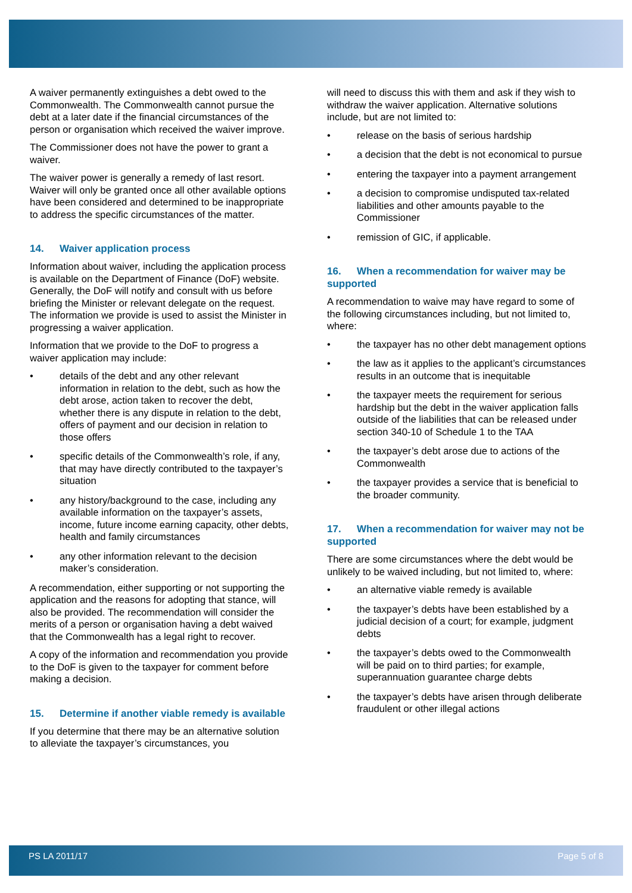A waiver permanently extinguishes a debt owed to the Commonwealth. The Commonwealth cannot pursue the debt at a later date if the financial circumstances of the person or organisation which received the waiver improve.
The Commissioner does not have the power to grant a waiver.
The waiver power is generally a remedy of last resort. Waiver will only be granted once all other available options have been considered and determined to be inappropriate to address the specific circumstances of the matter.
14. Waiver application process
Information about waiver, including the application process is available on the Department of Finance (DoF) website. Generally, the DoF will notify and consult with us before briefing the Minister or relevant delegate on the request. The information we provide is used to assist the Minister in progressing a waiver application.
Information that we provide to the DoF to progress a waiver application may include:
• details of the debt and any other relevant information in relation to the debt, such as how the debt arose, action taken to recover the debt, whether there is any dispute in relation to the debt, offers of payment and our decision in relation to those offers
• specific details of the Commonwealth’s role, if any, that may have directly contributed to the taxpayer’s situation
• any history/background to the case, including any available information on the taxpayer’s assets, income, future income earning capacity, other debts, health and family circumstances
• any other information relevant to the decision maker’s consideration.
A recommendation, either supporting or not supporting the application and the reasons for adopting that stance, will also be provided. The recommendation will consider the merits of a person or organisation having a debt waived that the Commonwealth has a legal right to recover.
A copy of the information and recommendation you provide to the DoF is given to the taxpayer for comment before making a decision.
15. Determine if another viable remedy is available
If you determine that there may be an alternative solution to alleviate the taxpayer’s circumstances, you
will need to discuss this with them and ask if they wish to withdraw the waiver application. Alternative solutions include, but are not limited to:
• release on the basis of serious hardship
• a decision that the debt is not economical to pursue
• entering the taxpayer into a payment arrangement
• a decision to compromise undisputed tax-related liabilities and other amounts payable to the Commissioner
• remission of GIC, if applicable.
16. When a recommendation for waiver may be supported
A recommendation to waive may have regard to some of the following circumstances including, but not limited to, where:
• the taxpayer has no other debt management options
• the law as it applies to the applicant’s circumstances results in an outcome that is inequitable
• the taxpayer meets the requirement for serious hardship but the debt in the waiver application falls outside of the liabilities that can be released under section 340-10 of Schedule 1 to the TAA
• the taxpayer’s debt arose due to actions of the Commonwealth
• the taxpayer provides a service that is beneficial to the broader community.
17. When a recommendation for waiver may not be supported
There are some circumstances where the debt would be unlikely to be waived including, but not limited to, where:
• an alternative viable remedy is available
• the taxpayer’s debts have been established by a judicial decision of a court; for example, judgment debts
• the taxpayer’s debts owed to the Commonwealth will be paid on to third parties; for example, superannuation guarantee charge debts
• the taxpayer’s debts have arisen through deliberate fraudulent or other illegal actions
PS LA 2011/17 Page 5 of 8